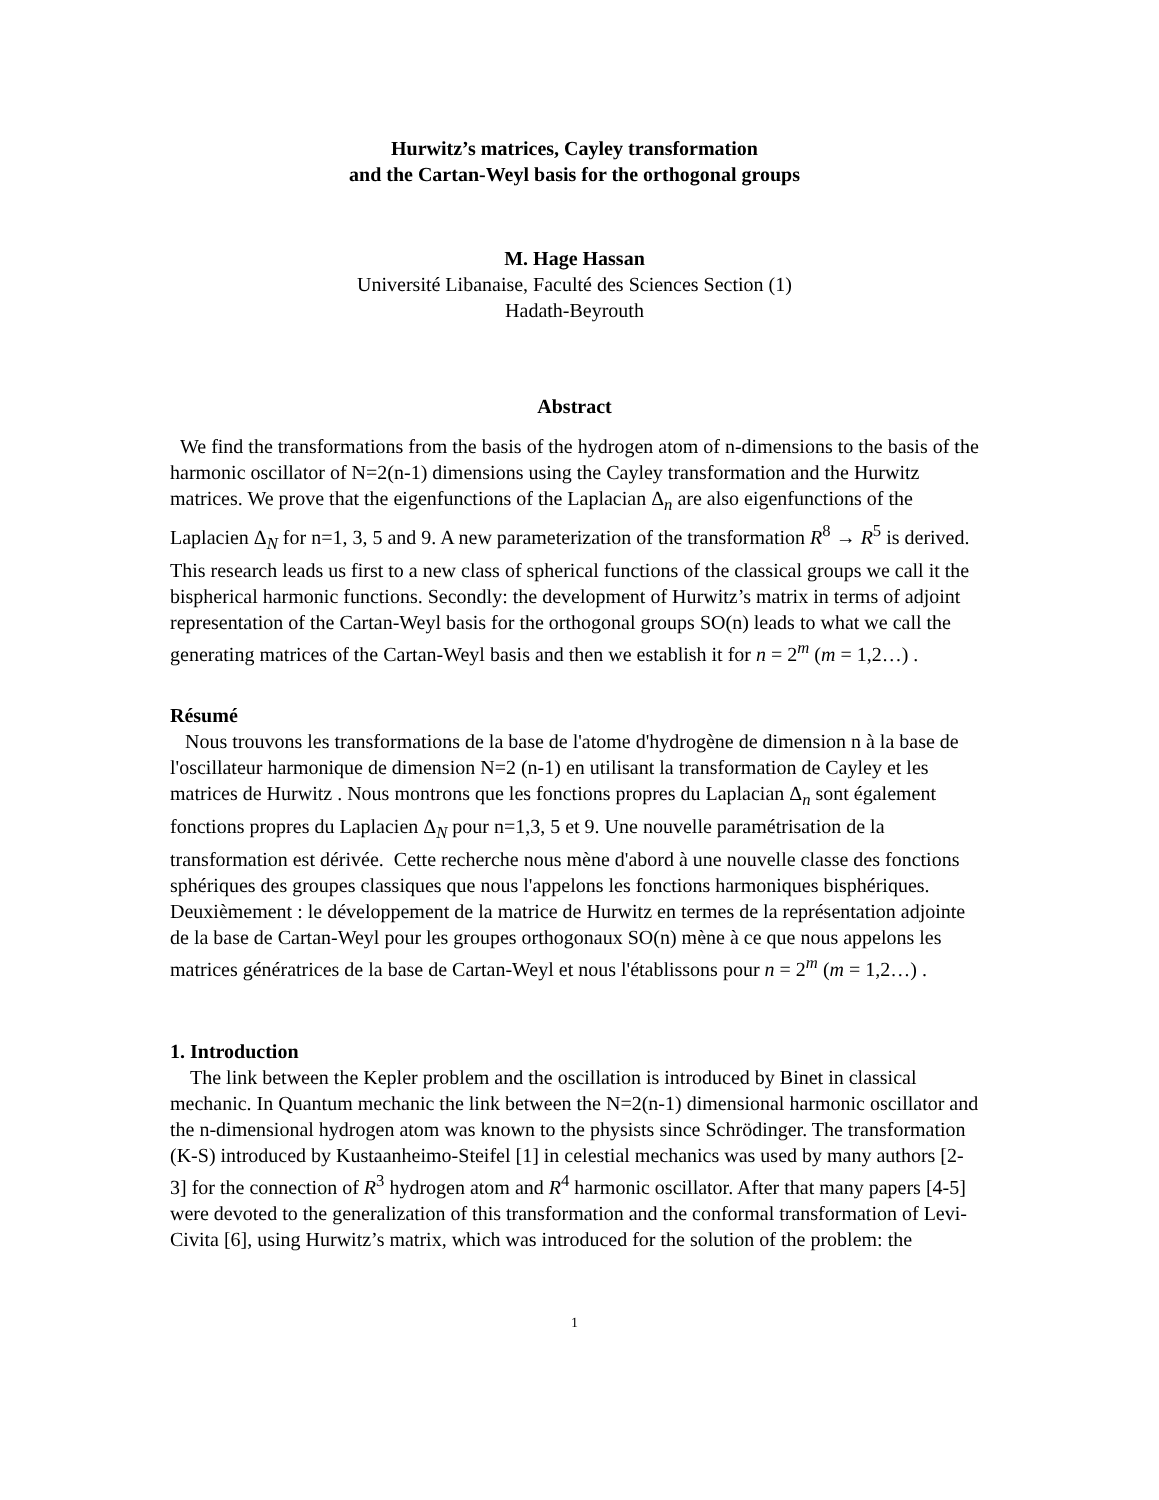Hurwitz’s matrices, Cayley transformation
and the Cartan-Weyl basis for the orthogonal groups
M. Hage Hassan
Université Libanaise, Faculté des Sciences Section (1)
Hadath-Beyrouth
Abstract
We find the transformations from the basis of the hydrogen atom of n-dimensions to the basis of the harmonic oscillator of N=2(n-1) dimensions using the Cayley transformation and the Hurwitz matrices. We prove that the eigenfunctions of the Laplacian Δ<sub>n</sub> are also eigenfunctions of the Laplacien Δ<sub>N</sub> for n=1, 3, 5 and 9. A new parameterization of the transformation R<sup>8</sup> → R<sup>5</sup> is derived.
This research leads us first to a new class of spherical functions of the classical groups we call it the bispherical harmonic functions. Secondly: the development of Hurwitz’s matrix in terms of adjoint representation of the Cartan-Weyl basis for the orthogonal groups SO(n) leads to what we call the generating matrices of the Cartan-Weyl basis and then we establish it for n = 2<sup>m</sup> (m = 1,2…) .
Résumé
Nous trouvons les transformations de la base de l'atome d'hydrogène de dimension n à la base de l'oscillateur harmonique de dimension N=2 (n-1) en utilisant la transformation de Cayley et les matrices de Hurwitz . Nous montrons que les fonctions propres du Laplacian Δ<sub>n</sub> sont également fonctions propres du Laplacien Δ<sub>N</sub> pour n=1,3, 5 et 9. Une nouvelle paramétrisation de la transformation est dérivée. Cette recherche nous mène d'abord à une nouvelle classe des fonctions sphériques des groupes classiques que nous l'appelons les fonctions harmoniques bisphériques. Deuxièmement : le développement de la matrice de Hurwitz en termes de la représentation adjointe de la base de Cartan-Weyl pour les groupes orthogonaux SO(n) mène à ce que nous appelons les matrices génératrices de la base de Cartan-Weyl et nous l'établissons pour n = 2<sup>m</sup> (m = 1,2…) .
1. Introduction
The link between the Kepler problem and the oscillation is introduced by Binet in classical mechanic. In Quantum mechanic the link between the N=2(n-1) dimensional harmonic oscillator and the n-dimensional hydrogen atom was known to the physists since Schrödinger. The transformation (K-S) introduced by Kustaanheimo-Steifel [1] in celestial mechanics was used by many authors [2-3] for the connection of R<sup>3</sup> hydrogen atom and R<sup>4</sup> harmonic oscillator. After that many papers [4-5] were devoted to the generalization of this transformation and the conformal transformation of Levi-Civita [6], using Hurwitz’s matrix, which was introduced for the solution of the problem: the
1